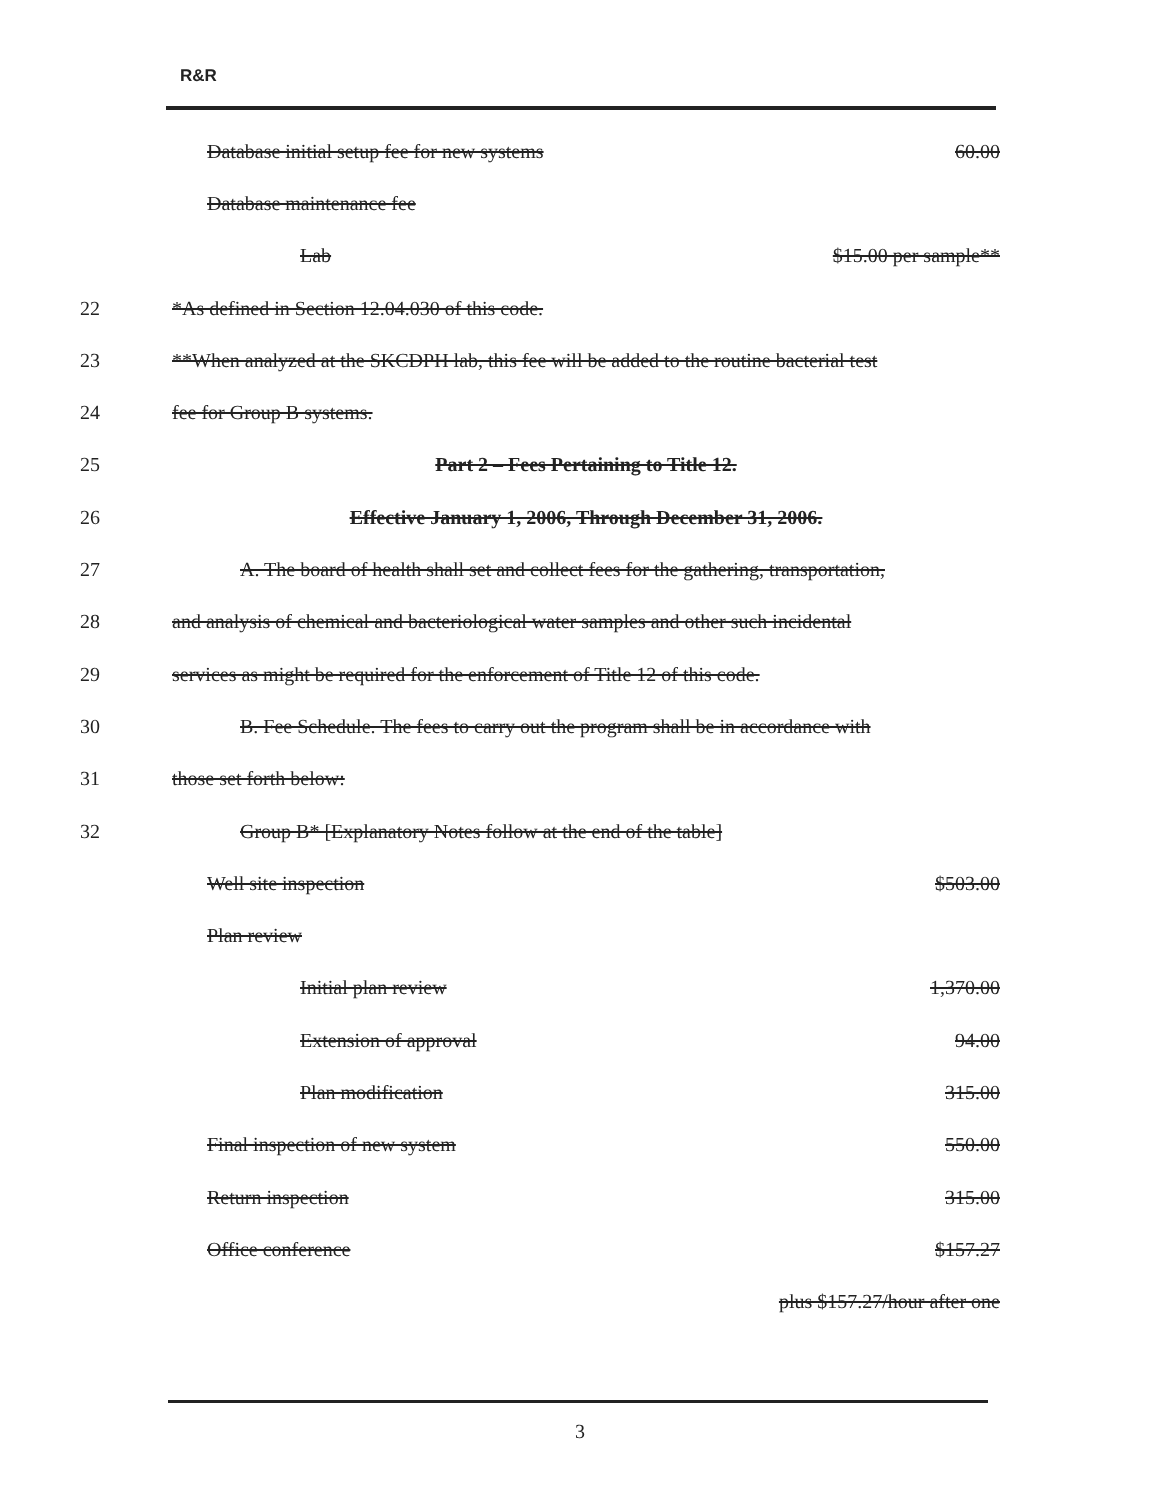R&R
Database initial setup fee for new systems 60.00
Database maintenance fee
Lab $15.00 per sample**
22 *As defined in Section 12.04.030 of this code.
23 **When analyzed at the SKCDPH lab, this fee will be added to the routine bacterial test
24 fee for Group B systems.
25 Part 2 – Fees Pertaining to Title 12.
26 Effective January 1, 2006, Through December 31, 2006.
27 A. The board of health shall set and collect fees for the gathering, transportation,
28 and analysis of chemical and bacteriological water samples and other such incidental
29 services as might be required for the enforcement of Title 12 of this code.
30 B. Fee Schedule. The fees to carry out the program shall be in accordance with
31 those set forth below:
32 Group B* [Explanatory Notes follow at the end of the table]
Well site inspection $503.00
Plan review
Initial plan review 1,370.00
Extension of approval 94.00
Plan modification 315.00
Final inspection of new system 550.00
Return inspection 315.00
Office conference $157.27
plus $157.27/hour after one
3